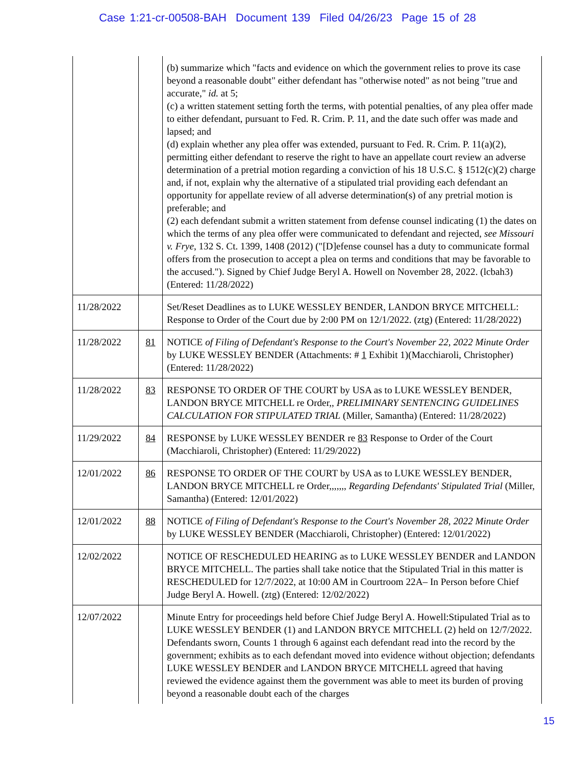Case 1:21-cr-00508-BAH Document 139 Filed 04/26/23 Page 15 of 28
| | | (b) summarize which "facts and evidence on which the government relies to prove its case beyond a reasonable doubt" either defendant has "otherwise noted" as not being "true and accurate," id. at 5; (c) a written statement setting forth the terms, with potential penalties, of any plea offer made to either defendant, pursuant to Fed. R. Crim. P. 11, and the date such offer was made and lapsed; and (d) explain whether any plea offer was extended, pursuant to Fed. R. Crim. P. 11(a)(2), permitting either defendant to reserve the right to have an appellate court review an adverse determination of a pretrial motion regarding a conviction of his 18 U.S.C. § 1512(c)(2) charge and, if not, explain why the alternative of a stipulated trial providing each defendant an opportunity for appellate review of all adverse determination(s) of any pretrial motion is preferable; and (2) each defendant submit a written statement from defense counsel indicating (1) the dates on which the terms of any plea offer were communicated to defendant and rejected, see Missouri v. Frye , 132 S. Ct. 1399, 1408 (2012) ("[D]efense counsel has a duty to communicate formal offers from the prosecution to accept a plea on terms and conditions that may be favorable to the accused."). Signed by Chief Judge Beryl A. Howell on November 28, 2022. (lcbah3) (Entered: 11/28/2022) |
| 11/28/2022 | | Set/Reset Deadlines as to LUKE WESSLEY BENDER, LANDON BRYCE MITCHELL: Response to Order of the Court due by 2:00 PM on 12/1/2022. (ztg) (Entered: 11/28/2022) |
| 11/28/2022 | 81 | NOTICE of Filing of Defendant's Response to the Court's November 22, 2022 Minute Order by LUKE WESSLEY BENDER (Attachments: # 1 Exhibit 1)(Macchiaroli, Christopher) (Entered: 11/28/2022) |
| 11/28/2022 | 83 | RESPONSE TO ORDER OF THE COURT by USA as to LUKE WESSLEY BENDER, LANDON BRYCE MITCHELL re Order,, PRELIMINARY SENTENCING GUIDELINES CALCULATION FOR STIPULATED TRIAL (Miller, Samantha) (Entered: 11/28/2022) |
| 11/29/2022 | 84 | RESPONSE by LUKE WESSLEY BENDER re 83 Response to Order of the Court (Macchiaroli, Christopher) (Entered: 11/29/2022) |
| 12/01/2022 | 86 | RESPONSE TO ORDER OF THE COURT by USA as to LUKE WESSLEY BENDER, LANDON BRYCE MITCHELL re Order,,,,,,, Regarding Defendants' Stipulated Trial (Miller, Samantha) (Entered: 12/01/2022) |
| 12/01/2022 | 88 | NOTICE of Filing of Defendant's Response to the Court's November 28, 2022 Minute Order by LUKE WESSLEY BENDER (Macchiaroli, Christopher) (Entered: 12/01/2022) |
| 12/02/2022 | | NOTICE OF RESCHEDULED HEARING as to LUKE WESSLEY BENDER and LANDON BRYCE MITCHELL. The parties shall take notice that the Stipulated Trial in this matter is RESCHEDULED for 12/7/2022, at 10:00 AM in Courtroom 22A– In Person before Chief Judge Beryl A. Howell. (ztg) (Entered: 12/02/2022) |
| 12/07/2022 | | Minute Entry for proceedings held before Chief Judge Beryl A. Howell:Stipulated Trial as to LUKE WESSLEY BENDER (1) and LANDON BRYCE MITCHELL (2) held on 12/7/2022. Defendants sworn, Counts 1 through 6 against each defendant read into the record by the government; exhibits as to each defendant moved into evidence without objection; defendants LUKE WESSLEY BENDER and LANDON BRYCE MITCHELL agreed that having reviewed the evidence against them the government was able to meet its burden of proving beyond a reasonable doubt each of the charges |
15